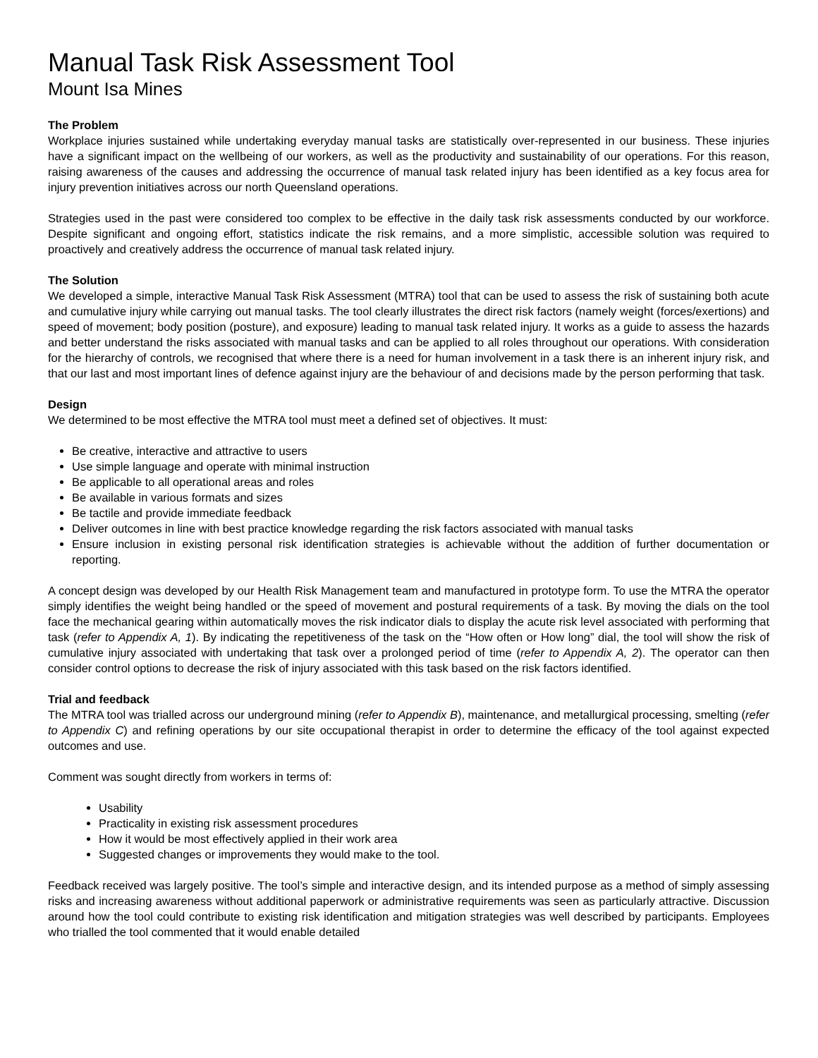Manual Task Risk Assessment Tool
Mount Isa Mines
The Problem
Workplace injuries sustained while undertaking everyday manual tasks are statistically over-represented in our business. These injuries have a significant impact on the wellbeing of our workers, as well as the productivity and sustainability of our operations. For this reason, raising awareness of the causes and addressing the occurrence of manual task related injury has been identified as a key focus area for injury prevention initiatives across our north Queensland operations.
Strategies used in the past were considered too complex to be effective in the daily task risk assessments conducted by our workforce. Despite significant and ongoing effort, statistics indicate the risk remains, and a more simplistic, accessible solution was required to proactively and creatively address the occurrence of manual task related injury.
The Solution
We developed a simple, interactive Manual Task Risk Assessment (MTRA) tool that can be used to assess the risk of sustaining both acute and cumulative injury while carrying out manual tasks. The tool clearly illustrates the direct risk factors (namely weight (forces/exertions) and speed of movement; body position (posture), and exposure) leading to manual task related injury. It works as a guide to assess the hazards and better understand the risks associated with manual tasks and can be applied to all roles throughout our operations. With consideration for the hierarchy of controls, we recognised that where there is a need for human involvement in a task there is an inherent injury risk, and that our last and most important lines of defence against injury are the behaviour of and decisions made by the person performing that task.
Design
We determined to be most effective the MTRA tool must meet a defined set of objectives. It must:
Be creative, interactive and attractive to users
Use simple language and operate with minimal instruction
Be applicable to all operational areas and roles
Be available in various formats and sizes
Be tactile and provide immediate feedback
Deliver outcomes in line with best practice knowledge regarding the risk factors associated with manual tasks
Ensure inclusion in existing personal risk identification strategies is achievable without the addition of further documentation or reporting.
A concept design was developed by our Health Risk Management team and manufactured in prototype form. To use the MTRA the operator simply identifies the weight being handled or the speed of movement and postural requirements of a task. By moving the dials on the tool face the mechanical gearing within automatically moves the risk indicator dials to display the acute risk level associated with performing that task (refer to Appendix A, 1). By indicating the repetitiveness of the task on the “How often or How long” dial, the tool will show the risk of cumulative injury associated with undertaking that task over a prolonged period of time (refer to Appendix A, 2). The operator can then consider control options to decrease the risk of injury associated with this task based on the risk factors identified.
Trial and feedback
The MTRA tool was trialled across our underground mining (refer to Appendix B), maintenance, and metallurgical processing, smelting (refer to Appendix C) and refining operations by our site occupational therapist in order to determine the efficacy of the tool against expected outcomes and use.
Comment was sought directly from workers in terms of:
Usability
Practicality in existing risk assessment procedures
How it would be most effectively applied in their work area
Suggested changes or improvements they would make to the tool.
Feedback received was largely positive. The tool’s simple and interactive design, and its intended purpose as a method of simply assessing risks and increasing awareness without additional paperwork or administrative requirements was seen as particularly attractive. Discussion around how the tool could contribute to existing risk identification and mitigation strategies was well described by participants. Employees who trialled the tool commented that it would enable detailed